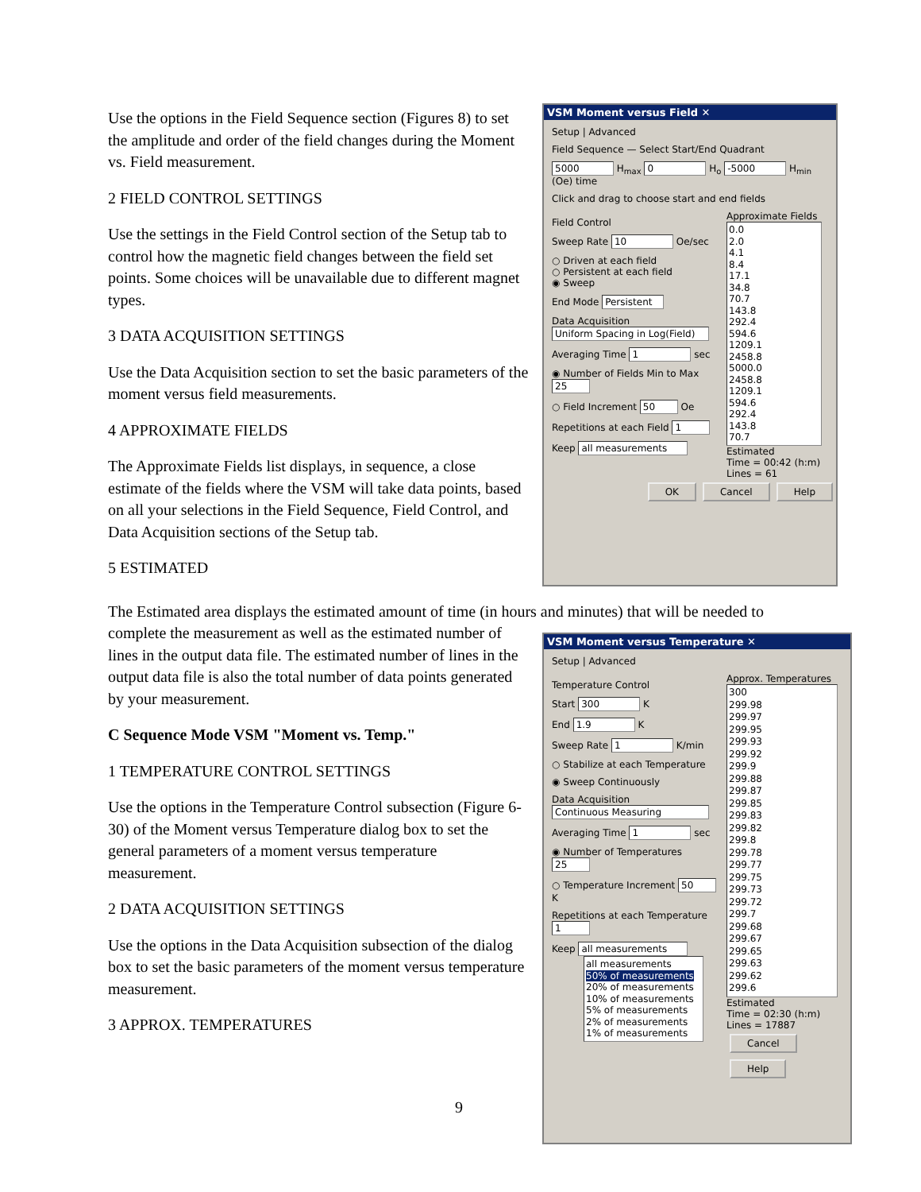Use the options in the Field Sequence section (Figures 8) to set the amplitude and order of the field changes during the Moment vs. Field measurement.
2 FIELD CONTROL SETTINGS
Use the settings in the Field Control section of the Setup tab to control how the magnetic field changes between the field set points. Some choices will be unavailable due to different magnet types.
3 DATA ACQUISITION SETTINGS
Use the Data Acquisition section to set the basic parameters of the moment versus field measurements.
4 APPROXIMATE FIELDS
The Approximate Fields list displays, in sequence, a close estimate of the fields where the VSM will take data points, based on all your selections in the Field Sequence, Field Control, and Data Acquisition sections of the Setup tab.
5 ESTIMATED
The Estimated area displays the estimated amount of time (in hours and minutes) that will be needed to
complete the measurement as well as the estimated number of lines in the output data file. The estimated number of lines in the output data file is also the total number of data points generated by your measurement.
C Sequence Mode VSM "Moment vs. Temp."
1 TEMPERATURE CONTROL SETTINGS
Use the options in the Temperature Control subsection (Figure 6-30) of the Moment versus Temperature dialog box to set the general parameters of a moment versus temperature measurement.
2 DATA ACQUISITION SETTINGS
Use the options in the Data Acquisition subsection of the dialog box to set the basic parameters of the moment versus temperature measurement.
3 APPROX. TEMPERATURES
9
VSM Moment versus Field ✕
Setup | Advanced
Field Sequence — Select Start/End Quadrant
5000 H<sub>max</sub> 0 H<sub>o</sub> -5000 H<sub>min</sub> (Oe) time
Click and drag to choose start and end fields
Field Control
Sweep Rate 10 Oe/sec
○ Driven at each field
○ Persistent at each field
◉ Sweep
End Mode Persistent
Data Acquisition
Uniform Spacing in Log(Field)
Averaging Time 1 sec
◉ Number of Fields Min to Max 25
○ Field Increment 50 Oe
Repetitions at each Field 1
Keep all measurements
Approximate Fields
0.0
2.0
4.1
8.4
17.1
34.8
70.7
143.8
292.4
594.6
1209.1
2458.8
5000.0
2458.8
1209.1
594.6
292.4
143.8
70.7
Estimated
Time = 00:42 (h:m)
Lines = 61
OK Cancel Help
VSM Moment versus Temperature ✕
Setup | Advanced
Temperature Control
Start 300 K
End 1.9 K
Sweep Rate 1 K/min
○ Stabilize at each Temperature
◉ Sweep Continuously
Data Acquisition
Continuous Measuring
Averaging Time 1 sec
◉ Number of Temperatures 25
○ Temperature Increment 50 K
Repetitions at each Temperature 1
Keep all measurements
all measurements
50% of measurements
20% of measurements
10% of measurements
5% of measurements
2% of measurements
1% of measurements
Approx. Temperatures
300
299.98
299.97
299.95
299.93
299.92
299.9
299.88
299.87
299.85
299.83
299.82
299.8
299.78
299.77
299.75
299.73
299.72
299.7
299.68
299.67
299.65
299.63
299.62
299.6
Estimated
Time = 02:30 (h:m)
Lines = 17887
Cancel Help